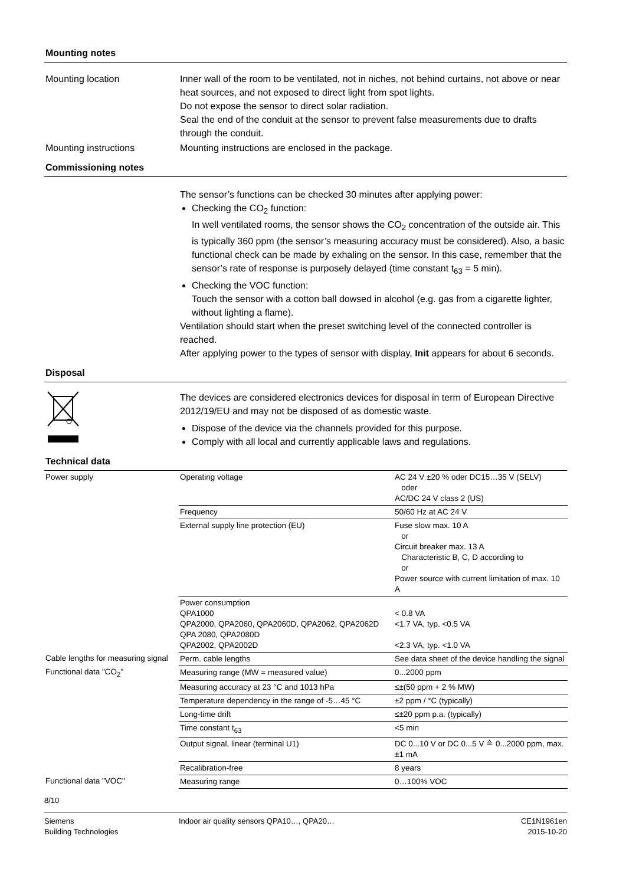Mounting notes
Mounting location Inner wall of the room to be ventilated, not in niches, not behind curtains, not above or near heat sources, and not exposed to direct light from spot lights.
Do not expose the sensor to direct solar radiation.
Seal the end of the conduit at the sensor to prevent false measurements due to drafts through the conduit.
Mounting instructions Mounting instructions are enclosed in the package.
Commissioning notes
The sensor’s functions can be checked 30 minutes after applying power:
Checking the CO<sub>2</sub> function:
In well ventilated rooms, the sensor shows the CO<sub>2</sub> concentration of the outside air. This is typically 360 ppm (the sensor’s measuring accuracy must be considered). Also, a basic functional check can be made by exhaling on the sensor. In this case, remember that the sensor’s rate of response is purposely delayed (time constant t<sub>63</sub> = 5 min).
Checking the VOC function:
Touch the sensor with a cotton ball dowsed in alcohol (e.g. gas from a cigarette lighter, without lighting a flame).
Ventilation should start when the preset switching level of the connected controller is reached.
After applying power to the types of sensor with display, Init appears for about 6 seconds.
Disposal
The devices are considered electronics devices for disposal in term of European Directive 2012/19/EU and may not be disposed of as domestic waste.
Dispose of the device via the channels provided for this purpose.
Comply with all local and currently applicable laws and regulations.
Technical data
| Power supply | Operating voltage | AC 24 V ±20 % oder DC15…35 V (SELV) oder AC/DC 24 V class 2 (US) |
| | Frequency | 50/60 Hz at AC 24 V |
| | External supply line protection (EU) | Fuse slow max. 10 A or Circuit breaker max. 13 A Characteristic B, C, D according to or Power source with current limitation of max. 10 A |
| | Power consumption QPA1000 QPA2000, QPA2060, QPA2060D, QPA2062, QPA2062D QPA 2080, QPA2080D QPA2002, QPA2002D | < 0.8 VA <1.7 VA, typ. <0.5 VA <2.3 VA, typ. <1.0 VA |
| Cable lengths for measuring signal | Perm. cable lengths | See data sheet of the device handling the signal |
| Functional data "CO<sub>2</sub>" | Measuring range (MW = measured value) | 0...2000 ppm |
| | Measuring accuracy at 23 °C and 1013 hPa | ≤±(50 ppm + 2 % MW) |
| | Temperature dependency in the range of -5…45 °C | ±2 ppm / °C (typically) |
| | Long-time drift | ≤±20 ppm p.a. (typically) |
| | Time constant t<sub>63</sub> | <5 min |
| | Output signal, linear (terminal U1) | DC 0...10 V or DC 0...5 V ≙ 0...2000 ppm, max. ±1 mA |
| | Recalibration-free | 8 years |
| Functional data "VOC" | Measuring range | 0…100% VOC |
8/10
Siemens
Building Technologies
Indoor air quality sensors QPA10…, QPA20…
CE1N1961en
2015-10-20